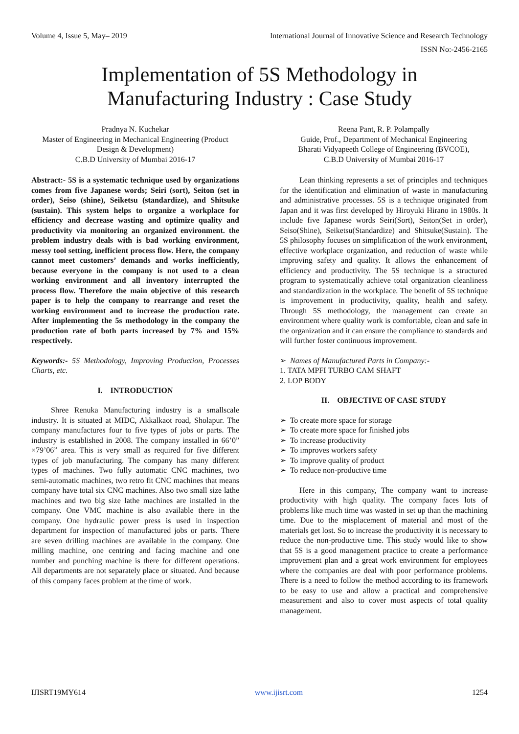Volume 4, Issue 5, May– 2019 International Journal of Innovative Science and Research Technology
ISSN No:-2456-2165
Implementation of 5S Methodology in
Manufacturing Industry : Case Study
Pradnya N. Kuchekar
Master of Engineering in Mechanical Engineering (Product Design & Development)
C.B.D University of Mumbai 2016-17
Reena Pant, R. P. Polampally
Guide, Prof., Department of Mechanical Engineering
Bharati Vidyapeeth College of Engineering (BVCOE),
C.B.D University of Mumbai 2016-17
Abstract:- 5S is a systematic technique used by organizations comes from five Japanese words; Seiri (sort), Seiton (set in order), Seiso (shine), Seiketsu (standardize), and Shitsuke (sustain). This system helps to organize a workplace for efficiency and decrease wasting and optimize quality and productivity via monitoring an organized environment. the problem industry deals with is bad working environment, messy tool setting, inefficient process flow. Here, the company cannot meet customers’ demands and works inefficiently, because everyone in the company is not used to a clean working environment and all inventory interrupted the process flow. Therefore the main objective of this research paper is to help the company to rearrange and reset the working environment and to increase the production rate. After implementing the 5s methodology in the company the production rate of both parts increased by 7% and 15% respectively.
Keywords:- 5S Methodology, Improving Production, Processes Charts, etc.
I. INTRODUCTION
Shree Renuka Manufacturing industry is a smallscale industry. It is situated at MIDC, Akkalkaot road, Sholapur. The company manufactures four to five types of jobs or parts. The industry is established in 2008. The company installed in 66’0” ×79’06” area. This is very small as required for five different types of job manufacturing. The company has many different types of machines. Two fully automatic CNC machines, two semi-automatic machines, two retro fit CNC machines that means company have total six CNC machines. Also two small size lathe machines and two big size lathe machines are installed in the company. One VMC machine is also available there in the company. One hydraulic power press is used in inspection department for inspection of manufactured jobs or parts. There are seven drilling machines are available in the company. One milling machine, one centring and facing machine and one number and punching machine is there for different operations. All departments are not separately place or situated. And because of this company faces problem at the time of work.
Lean thinking represents a set of principles and techniques for the identification and elimination of waste in manufacturing and administrative processes. 5S is a technique originated from Japan and it was first developed by Hiroyuki Hirano in 1980s. It include five Japanese words Seiri(Sort), Seiton(Set in order), Seiso(Shine), Seiketsu(Standardize) and Shitsuke(Sustain). The 5S philosophy focuses on simplification of the work environment, effective workplace organization, and reduction of waste while improving safety and quality. It allows the enhancement of efficiency and productivity. The 5S technique is a structured program to systematically achieve total organization cleanliness and standardization in the workplace. The benefit of 5S technique is improvement in productivity, quality, health and safety. Through 5S methodology, the management can create an environment where quality work is comfortable, clean and safe in the organization and it can ensure the compliance to standards and will further foster continuous improvement.
➢ Names of Manufactured Parts in Company:-
1. TATA MPFI TURBO CAM SHAFT
2. LOP BODY
II. OBJECTIVE OF CASE STUDY
➢ To create more space for storage
➢ To create more space for finished jobs
➢ To increase productivity
➢ To improves workers safety
➢ To improve quality of product
➢ To reduce non-productive time
Here in this company, The company want to increase productivity with high quality. The company faces lots of problems like much time was wasted in set up than the machining time. Due to the misplacement of material and most of the materials get lost. So to increase the productivity it is necessary to reduce the non-productive time. This study would like to show that 5S is a good management practice to create a performance improvement plan and a great work environment for employees where the companies are deal with poor performance problems. There is a need to follow the method according to its framework to be easy to use and allow a practical and comprehensive measurement and also to cover most aspects of total quality management.
IJISRT19MY614 www.ijisrt.com 1254